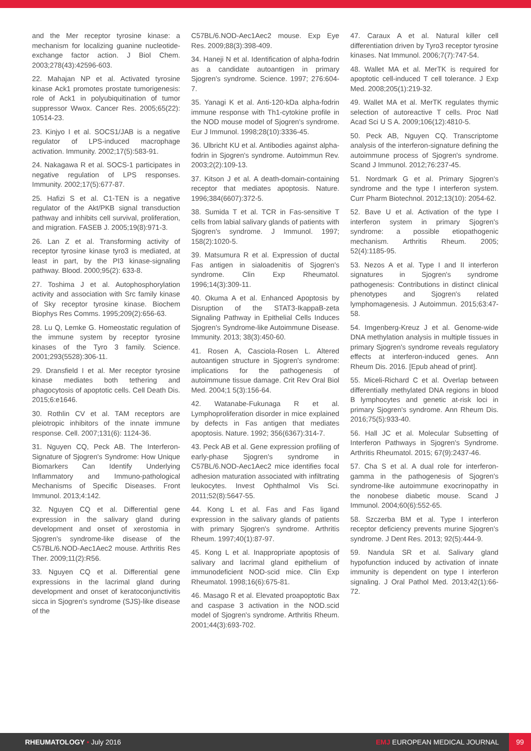and the Mer receptor tyrosine kinase: a mechanism for localizing guanine nucleotide-exchange factor action. J Biol Chem. 2003;278(43):42596-603.
22. Mahajan NP et al. Activated tyrosine kinase Ack1 promotes prostate tumorigenesis: role of Ack1 in polyubiquitination of tumor suppressor Wwox. Cancer Res. 2005;65(22): 10514-23.
23. Kinjyo I et al. SOCS1/JAB is a negative regulator of LPS-induced macrophage activation. Immunity. 2002;17(5):583-91.
24. Nakagawa R et al. SOCS-1 participates in negative regulation of LPS responses. Immunity. 2002;17(5):677-87.
25. Hafizi S et al. C1-TEN is a negative regulator of the Akt/PKB signal transduction pathway and inhibits cell survival, proliferation, and migration. FASEB J. 2005;19(8):971-3.
26. Lan Z et al. Transforming activity of receptor tyrosine kinase tyro3 is mediated, at least in part, by the PI3 kinase-signaling pathway. Blood. 2000;95(2): 633-8.
27. Toshima J et al. Autophosphorylation activity and association with Src family kinase of Sky receptor tyrosine kinase. Biochem Biophys Res Comms. 1995;209(2):656-63.
28. Lu Q, Lemke G. Homeostatic regulation of the immune system by receptor tyrosine kinases of the Tyro 3 family. Science. 2001;293(5528):306-11.
29. Dransfield I et al. Mer receptor tyrosine kinase mediates both tethering and phagocytosis of apoptotic cells. Cell Death Dis. 2015;6:e1646.
30. Rothlin CV et al. TAM receptors are pleiotropic inhibitors of the innate immune response. Cell. 2007;131(6): 1124-36.
31. Nguyen CQ, Peck AB. The Interferon-Signature of Sjogren's Syndrome: How Unique Biomarkers Can Identify Underlying Inflammatory and Immuno-pathological Mechanisms of Specific Diseases. Front Immunol. 2013;4:142.
32. Nguyen CQ et al. Differential gene expression in the salivary gland during development and onset of xerostomia in Sjogren's syndrome-like disease of the C57BL/6.NOD-Aec1Aec2 mouse. Arthritis Res Ther. 2009;11(2):R56.
33. Nguyen CQ et al. Differential gene expressions in the lacrimal gland during development and onset of keratoconjunctivitis sicca in Sjogren's syndrome (SJS)-like disease of the
C57BL/6.NOD-Aec1Aec2 mouse. Exp Eye Res. 2009;88(3):398-409.
34. Haneji N et al. Identification of alpha-fodrin as a candidate autoantigen in primary Sjogren's syndrome. Science. 1997; 276:604-7.
35. Yanagi K et al. Anti-120-kDa alpha-fodrin immune response with Th1-cytokine profile in the NOD mouse model of Sjogren's syndrome. Eur J Immunol. 1998;28(10):3336-45.
36. Ulbricht KU et al. Antibodies against alpha-fodrin in Sjogren's syndrome. Autoimmun Rev. 2003;2(2):109-13.
37. Kitson J et al. A death-domain-containing receptor that mediates apoptosis. Nature. 1996;384(6607):372-5.
38. Sumida T et al. TCR in Fas-sensitive T cells from labial salivary glands of patients with Sjogren's syndrome. J Immunol. 1997; 158(2):1020-5.
39. Matsumura R et al. Expression of ductal Fas antigen in sialoadenitis of Sjogren's syndrome. Clin Exp Rheumatol. 1996;14(3):309-11.
40. Okuma A et al. Enhanced Apoptosis by Disruption of the STAT3-IkappaB-zeta Signaling Pathway in Epithelial Cells Induces Sjogren's Syndrome-like Autoimmune Disease. Immunity. 2013; 38(3):450-60.
41. Rosen A, Casciola-Rosen L. Altered autoantigen structure in Sjogren's syndrome: implications for the pathogenesis of autoimmune tissue damage. Crit Rev Oral Biol Med. 2004;1 5(3):156-64.
42. Watanabe-Fukunaga R et al. Lymphoproliferation disorder in mice explained by defects in Fas antigen that mediates apoptosis. Nature. 1992; 356(6367):314-7.
43. Peck AB et al. Gene expression profiling of early-phase Sjogren's syndrome in C57BL/6.NOD-Aec1Aec2 mice identifies focal adhesion maturation associated with infiltrating leukocytes. Invest Ophthalmol Vis Sci. 2011;52(8):5647-55.
44. Kong L et al. Fas and Fas ligand expression in the salivary glands of patients with primary Sjogren's syndrome. Arthritis Rheum. 1997;40(1):87-97.
45. Kong L et al. Inappropriate apoptosis of salivary and lacrimal gland epithelium of immunodeficient NOD-scid mice. Clin Exp Rheumatol. 1998;16(6):675-81.
46. Masago R et al. Elevated proapoptotic Bax and caspase 3 activation in the NOD.scid model of Sjogren's syndrome. Arthritis Rheum. 2001;44(3):693-702.
47. Caraux A et al. Natural killer cell differentiation driven by Tyro3 receptor tyrosine kinases. Nat Immunol. 2006;7(7):747-54.
48. Wallet MA et al. MerTK is required for apoptotic cell-induced T cell tolerance. J Exp Med. 2008;205(1):219-32.
49. Wallet MA et al. MerTK regulates thymic selection of autoreactive T cells. Proc Natl Acad Sci U S A. 2009;106(12):4810-5.
50. Peck AB, Nguyen CQ. Transcriptome analysis of the interferon-signature defining the autoimmune process of Sjogren's syndrome. Scand J Immunol. 2012;76:237-45.
51. Nordmark G et al. Primary Sjogren's syndrome and the type I interferon system. Curr Pharm Biotechnol. 2012;13(10): 2054-62.
52. Bave U et al. Activation of the type I interferon system in primary Sjogren's syndrome: a possible etiopathogenic mechanism. Arthritis Rheum. 2005; 52(4):1185-95.
53. Nezos A et al. Type I and II interferon signatures in Sjogren's syndrome pathogenesis: Contributions in distinct clinical phenotypes and Sjogren's related lymphomagenesis. J Autoimmun. 2015;63:47-58.
54. Imgenberg-Kreuz J et al. Genome-wide DNA methylation analysis in multiple tissues in primary Sjogren's syndrome reveals regulatory effects at interferon-induced genes. Ann Rheum Dis. 2016. [Epub ahead of print].
55. Miceli-Richard C et al. Overlap between differentially methylated DNA regions in blood B lymphocytes and genetic at-risk loci in primary Sjogren's syndrome. Ann Rheum Dis. 2016;75(5):933-40.
56. Hall JC et al. Molecular Subsetting of Interferon Pathways in Sjogren's Syndrome. Arthritis Rheumatol. 2015; 67(9):2437-46.
57. Cha S et al. A dual role for interferon-gamma in the pathogenesis of Sjogren's syndrome-like autoimmune exocrinopathy in the nonobese diabetic mouse. Scand J Immunol. 2004;60(6):552-65.
58. Szczerba BM et al. Type I interferon receptor deficiency prevents murine Sjogren's syndrome. J Dent Res. 2013; 92(5):444-9.
59. Nandula SR et al. Salivary gland hypofunction induced by activation of innate immunity is dependent on type I interferon signaling. J Oral Pathol Med. 2013;42(1):66-72.
RHEUMATOLOGY • July 2016 EMJ EUROPEAN MEDICAL JOURNAL
99